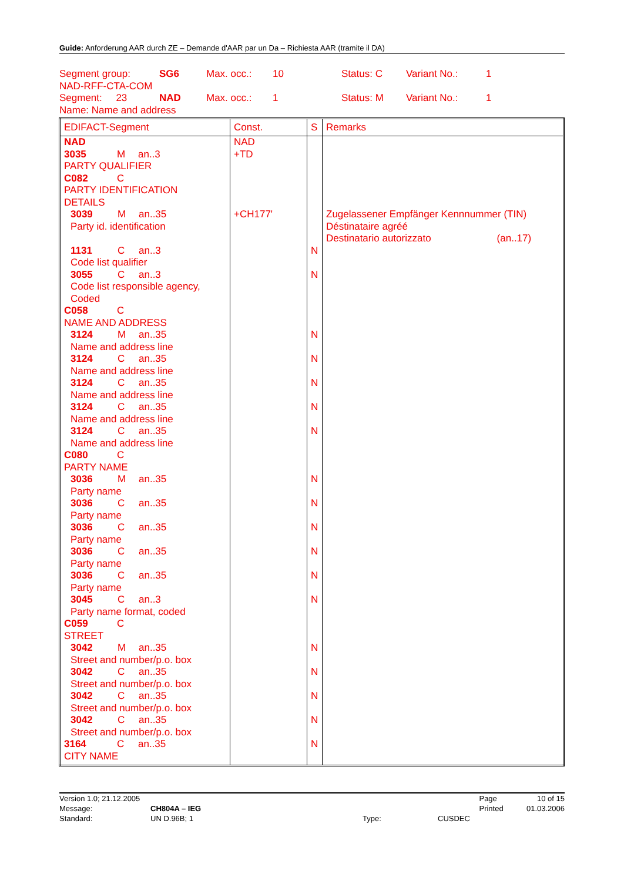Guide: Anforderung AAR durch ZE – Demande d'AAR par un Da – Richiesta AAR (tramite il DA)
| Segment group: | SG6 | Max. occ.: | 10 | Status: C | Variant No.: | 1 |
| NAD-RFF-CTA-COM | | | | | | |
| Segment: 23 | NAD | Max. occ.: | 1 | Status: M | Variant No.: | 1 |
| Name: Name and address | | | | | | |
| EDIFACT-Segment | Const. | S | Remarks |
| --- | --- | --- | --- |
| NAD 3035 M an..3 PARTY QUALIFIER C082 C PARTY IDENTIFICATION DETAILS 3039 M an..35 Party id. identification 1131 C an..3 Code list qualifier 3055 C an..3 Code list responsible agency, Coded C058 C NAME AND ADDRESS 3124 M an..35 Name and address line 3124 C an..35 Name and address line 3124 C an..35 Name and address line 3124 C an..35 Name and address line 3124 C an..35 Name and address line C080 C PARTY NAME 3036 M an..35 Party name 3036 C an..35 Party name 3036 C an..35 Party name 3036 C an..35 Party name 3036 C an..35 Party name 3045 C an..3 Party name format, coded C059 C STREET 3042 M an..35 Street and number/p.o. box 3042 C an..35 Street and number/p.o. box 3042 C an..35 Street and number/p.o. box 3042 C an..35 Street and number/p.o. box 3164 C an..35 CITY NAME | NAD +TD +CH177' | N N N N N N N N N N N N N N N N N N | Zugelassener Empfänger Kennnummer (TIN) Déstinataire agréé Destinatario autorizzato (an..17) |
| Version 1.0; 21.12.2005 | | | | Page | 10 of 15 |
| Message: | CH804A – IEG | | | Printed | 01.03.2006 |
| Standard: | UN D.96B; 1 | Type: | CUSDEC | | |